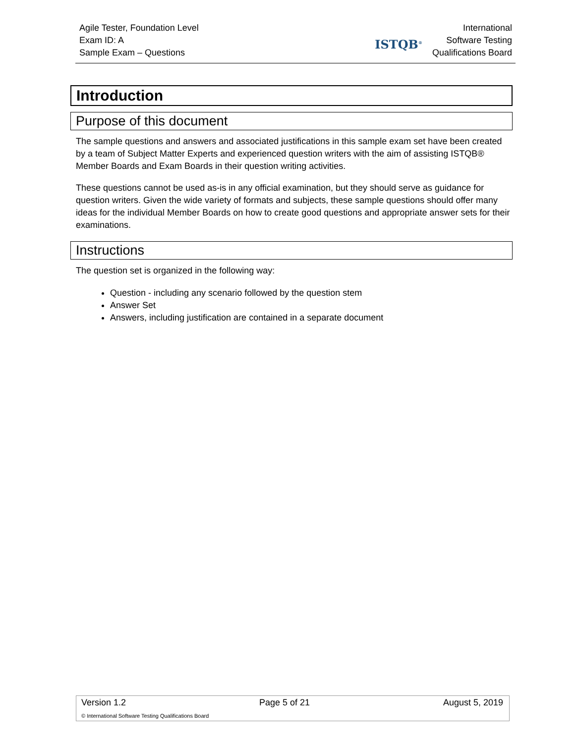Agile Tester, Foundation Level
Exam ID: A
Sample Exam – Questions
ISTQB<sup>®</sup>
International
Software Testing
Qualifications Board
Introduction
Purpose of this document
The sample questions and answers and associated justifications in this sample exam set have been created by a team of Subject Matter Experts and experienced question writers with the aim of assisting ISTQB® Member Boards and Exam Boards in their question writing activities.
These questions cannot be used as-is in any official examination, but they should serve as guidance for question writers. Given the wide variety of formats and subjects, these sample questions should offer many ideas for the individual Member Boards on how to create good questions and appropriate answer sets for their examinations.
Instructions
The question set is organized in the following way:
Question - including any scenario followed by the question stem
Answer Set
Answers, including justification are contained in a separate document
Version 1.2 Page 5 of 21 August 5, 2019
© International Software Testing Qualifications Board